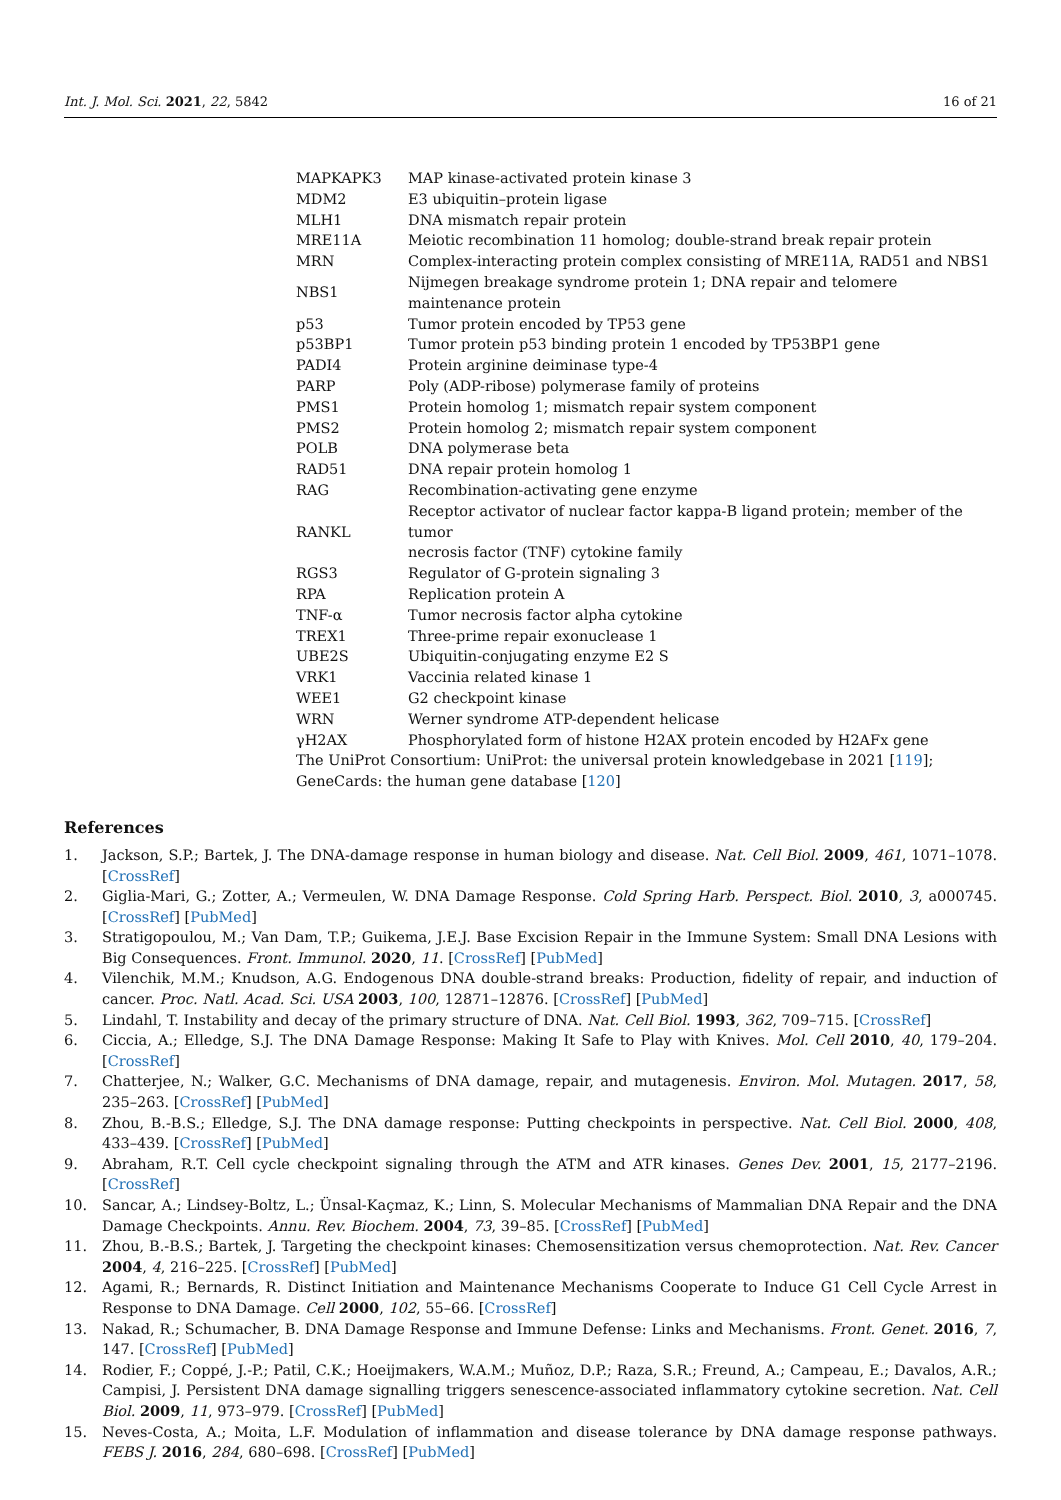Int. J. Mol. Sci. 2021, 22, 5842 16 of 21
| MAPKAPK3 | MAP kinase-activated protein kinase 3 |
| MDM2 | E3 ubiquitin–protein ligase |
| MLH1 | DNA mismatch repair protein |
| MRE11A | Meiotic recombination 11 homolog; double-strand break repair protein |
| MRN | Complex-interacting protein complex consisting of MRE11A, RAD51 and NBS1 |
| NBS1 | Nijmegen breakage syndrome protein 1; DNA repair and telomere maintenance protein |
| p53 | Tumor protein encoded by TP53 gene |
| p53BP1 | Tumor protein p53 binding protein 1 encoded by TP53BP1 gene |
| PADI4 | Protein arginine deiminase type-4 |
| PARP | Poly (ADP-ribose) polymerase family of proteins |
| PMS1 | Protein homolog 1; mismatch repair system component |
| PMS2 | Protein homolog 2; mismatch repair system component |
| POLB | DNA polymerase beta |
| RAD51 | DNA repair protein homolog 1 |
| RAG | Recombination-activating gene enzyme |
| RANKL | Receptor activator of nuclear factor kappa-B ligand protein; member of the tumor necrosis factor (TNF) cytokine family |
| RGS3 | Regulator of G-protein signaling 3 |
| RPA | Replication protein A |
| TNF-α | Tumor necrosis factor alpha cytokine |
| TREX1 | Three-prime repair exonuclease 1 |
| UBE2S | Ubiquitin-conjugating enzyme E2 S |
| VRK1 | Vaccinia related kinase 1 |
| WEE1 | G2 checkpoint kinase |
| WRN | Werner syndrome ATP-dependent helicase |
| γH2AX | Phosphorylated form of histone H2AX protein encoded by H2AFx gene |
| The UniProt Consortium: UniProt: the universal protein knowledgebase in 2021 [ 119 ]; GeneCards: the human gene database [ 120 ] | |
References
1. Jackson, S.P.; Bartek, J. The DNA-damage response in human biology and disease. Nat. Cell Biol. 2009, 461, 1071–1078. [CrossRef]
2. Giglia-Mari, G.; Zotter, A.; Vermeulen, W. DNA Damage Response. Cold Spring Harb. Perspect. Biol. 2010, 3, a000745. [CrossRef] [PubMed]
3. Stratigopoulou, M.; Van Dam, T.P.; Guikema, J.E.J. Base Excision Repair in the Immune System: Small DNA Lesions with Big Consequences. Front. Immunol. 2020, 11. [CrossRef] [PubMed]
4. Vilenchik, M.M.; Knudson, A.G. Endogenous DNA double-strand breaks: Production, fidelity of repair, and induction of cancer. Proc. Natl. Acad. Sci. USA 2003, 100, 12871–12876. [CrossRef] [PubMed]
5. Lindahl, T. Instability and decay of the primary structure of DNA. Nat. Cell Biol. 1993, 362, 709–715. [CrossRef]
6. Ciccia, A.; Elledge, S.J. The DNA Damage Response: Making It Safe to Play with Knives. Mol. Cell 2010, 40, 179–204. [CrossRef]
7. Chatterjee, N.; Walker, G.C. Mechanisms of DNA damage, repair, and mutagenesis. Environ. Mol. Mutagen. 2017, 58, 235–263. [CrossRef] [PubMed]
8. Zhou, B.-B.S.; Elledge, S.J. The DNA damage response: Putting checkpoints in perspective. Nat. Cell Biol. 2000, 408, 433–439. [CrossRef] [PubMed]
9. Abraham, R.T. Cell cycle checkpoint signaling through the ATM and ATR kinases. Genes Dev. 2001, 15, 2177–2196. [CrossRef]
10. Sancar, A.; Lindsey-Boltz, L.; Ünsal-Kaçmaz, K.; Linn, S. Molecular Mechanisms of Mammalian DNA Repair and the DNA Damage Checkpoints. Annu. Rev. Biochem. 2004, 73, 39–85. [CrossRef] [PubMed]
11. Zhou, B.-B.S.; Bartek, J. Targeting the checkpoint kinases: Chemosensitization versus chemoprotection. Nat. Rev. Cancer 2004, 4, 216–225. [CrossRef] [PubMed]
12. Agami, R.; Bernards, R. Distinct Initiation and Maintenance Mechanisms Cooperate to Induce G1 Cell Cycle Arrest in Response to DNA Damage. Cell 2000, 102, 55–66. [CrossRef]
13. Nakad, R.; Schumacher, B. DNA Damage Response and Immune Defense: Links and Mechanisms. Front. Genet. 2016, 7, 147. [CrossRef] [PubMed]
14. Rodier, F.; Coppé, J.-P.; Patil, C.K.; Hoeijmakers, W.A.M.; Muñoz, D.P.; Raza, S.R.; Freund, A.; Campeau, E.; Davalos, A.R.; Campisi, J. Persistent DNA damage signalling triggers senescence-associated inflammatory cytokine secretion. Nat. Cell Biol. 2009, 11, 973–979. [CrossRef] [PubMed]
15. Neves-Costa, A.; Moita, L.F. Modulation of inflammation and disease tolerance by DNA damage response pathways. FEBS J. 2016, 284, 680–698. [CrossRef] [PubMed]